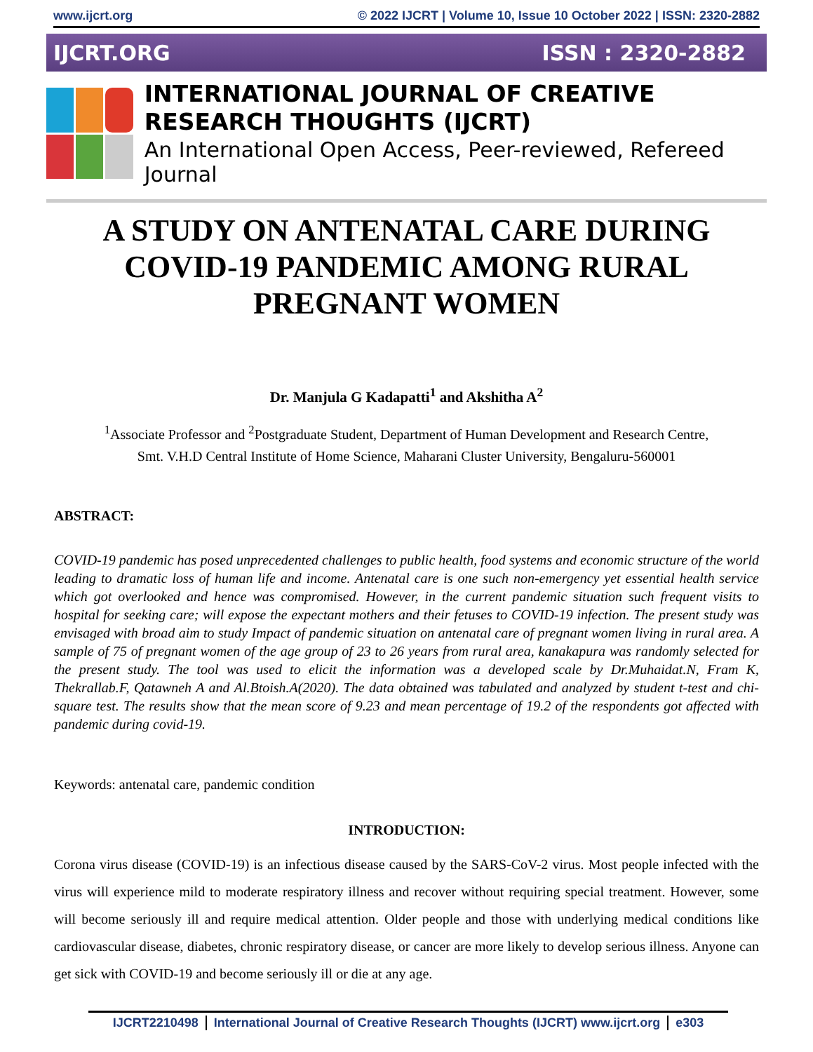www.ijcrt.org © 2022 IJCRT | Volume 10, Issue 10 October 2022 | ISSN: 2320-2882
IJCRT.ORG ISSN : 2320-2882
INTERNATIONAL JOURNAL OF CREATIVE RESEARCH THOUGHTS (IJCRT)
An International Open Access, Peer-reviewed, Refereed Journal
A STUDY ON ANTENATAL CARE DURING COVID-19 PANDEMIC AMONG RURAL PREGNANT WOMEN
Dr. Manjula G Kadapatti<sup>1</sup> and Akshitha A<sup>2</sup>
<sup>1</sup> Associate Professor and <sup>2</sup>Postgraduate Student, Department of Human Development and Research Centre,
Smt. V.H.D Central Institute of Home Science, Maharani Cluster University, Bengaluru-560001
ABSTRACT:
COVID-19 pandemic has posed unprecedented challenges to public health, food systems and economic structure of the world leading to dramatic loss of human life and income. Antenatal care is one such non-emergency yet essential health service which got overlooked and hence was compromised. However, in the current pandemic situation such frequent visits to hospital for seeking care; will expose the expectant mothers and their fetuses to COVID-19 infection. The present study was envisaged with broad aim to study Impact of pandemic situation on antenatal care of pregnant women living in rural area. A sample of 75 of pregnant women of the age group of 23 to 26 years from rural area, kanakapura was randomly selected for the present study. The tool was used to elicit the information was a developed scale by Dr.Muhaidat.N, Fram K, Thekrallab.F, Qatawneh A and Al.Btoish.A(2020). The data obtained was tabulated and analyzed by student t-test and chi-square test. The results show that the mean score of 9.23 and mean percentage of 19.2 of the respondents got affected with pandemic during covid-19.
Keywords: antenatal care, pandemic condition
INTRODUCTION:
Corona virus disease (COVID-19) is an infectious disease caused by the SARS-CoV-2 virus. Most people infected with the virus will experience mild to moderate respiratory illness and recover without requiring special treatment. However, some will become seriously ill and require medical attention. Older people and those with underlying medical conditions like cardiovascular disease, diabetes, chronic respiratory disease, or cancer are more likely to develop serious illness. Anyone can get sick with COVID-19 and become seriously ill or die at any age.
IJCRT2210498 International Journal of Creative Research Thoughts (IJCRT) www.ijcrt.org e303